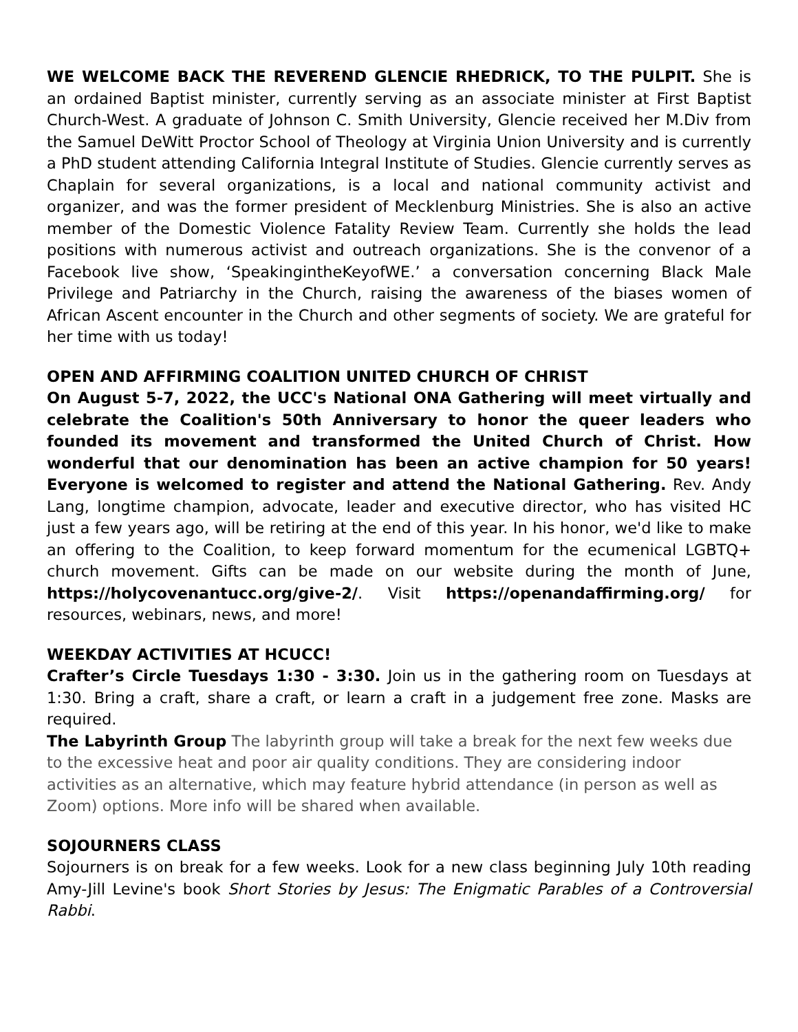WE WELCOME BACK THE REVEREND GLENCIE RHEDRICK, TO THE PULPIT. She is an ordained Baptist minister, currently serving as an associate minister at First Baptist Church-West. A graduate of Johnson C. Smith University, Glencie received her M.Div from the Samuel DeWitt Proctor School of Theology at Virginia Union University and is currently a PhD student attending California Integral Institute of Studies. Glencie currently serves as Chaplain for several organizations, is a local and national community activist and organizer, and was the former president of Mecklenburg Ministries. She is also an active member of the Domestic Violence Fatality Review Team. Currently she holds the lead positions with numerous activist and outreach organizations. She is the convenor of a Facebook live show, ‘SpeakingintheKeyofWE.’ a conversation concerning Black Male Privilege and Patriarchy in the Church, raising the awareness of the biases women of African Ascent encounter in the Church and other segments of society. We are grateful for her time with us today!
OPEN AND AFFIRMING COALITION UNITED CHURCH OF CHRIST
On August 5-7, 2022, the UCC's National ONA Gathering will meet virtually and celebrate the Coalition's 50th Anniversary to honor the queer leaders who founded its movement and transformed the United Church of Christ. How wonderful that our denomination has been an active champion for 50 years! Everyone is welcomed to register and attend the National Gathering. Rev. Andy Lang, longtime champion, advocate, leader and executive director, who has visited HC just a few years ago, will be retiring at the end of this year. In his honor, we'd like to make an offering to the Coalition, to keep forward momentum for the ecumenical LGBTQ+ church movement. Gifts can be made on our website during the month of June, https://holycovenantucc.org/give-2/. Visit https://openandaffirming.org/ for resources, webinars, news, and more!
WEEKDAY ACTIVITIES AT HCUCC!
Crafter’s Circle Tuesdays 1:30 - 3:30. Join us in the gathering room on Tuesdays at 1:30. Bring a craft, share a craft, or learn a craft in a judgement free zone. Masks are required.
The Labyrinth Group The labyrinth group will take a break for the next few weeks due to the excessive heat and poor air quality conditions. They are considering indoor activities as an alternative, which may feature hybrid attendance (in person as well as Zoom) options. More info will be shared when available.
SOJOURNERS CLASS
Sojourners is on break for a few weeks. Look for a new class beginning July 10th reading Amy-Jill Levine's book Short Stories by Jesus: The Enigmatic Parables of a Controversial Rabbi.